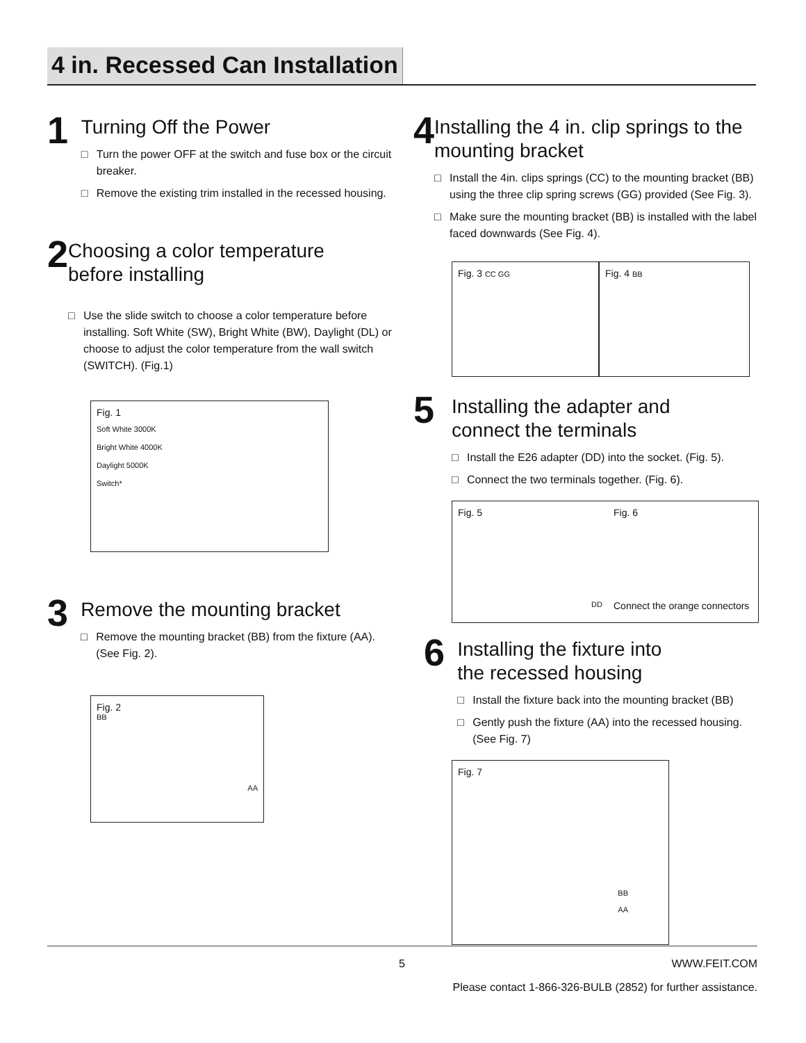4 in. Recessed Can Installation
1
Turning Off the Power
□ Turn the power OFF at the switch and fuse box or the circuit breaker.
□ Remove the existing trim installed in the recessed housing.
2
Choosing a color temperature
before installing
□ Use the slide switch to choose a color temperature before installing. Soft White (SW), Bright White (BW), Daylight (DL) or choose to adjust the color temperature from the wall switch (SWITCH). (Fig.1)
Fig. 1
Soft White 3000K
Bright White 4000K
Daylight 5000K
Switch*
3
Remove the mounting bracket
□ Remove the mounting bracket (BB) from the fixture (AA). (See Fig. 2).
Fig. 2
BB
AA
4
Installing the 4 in. clip springs to the mounting bracket
□ Install the 4in. clips springs (CC) to the mounting bracket (BB) using the three clip spring screws (GG) provided (See Fig. 3).
□ Make sure the mounting bracket (BB) is installed with the label faced downwards (See Fig. 4).
Fig. 3 CC GG
Fig. 4 BB
5
Installing the adapter and
connect the terminals
□ Install the E26 adapter (DD) into the socket. (Fig. 5).
□ Connect the two terminals together. (Fig. 6).
Fig. 5
DD
Fig. 6
Connect the orange connectors
6
Installing the fixture into
the recessed housing
□ Install the fixture back into the mounting bracket (BB)
□ Gently push the fixture (AA) into the recessed housing. (See Fig. 7)
Fig. 7
BB
AA
5 WWW.FEIT.COM
Please contact 1-866-326-BULB (2852) for further assistance.